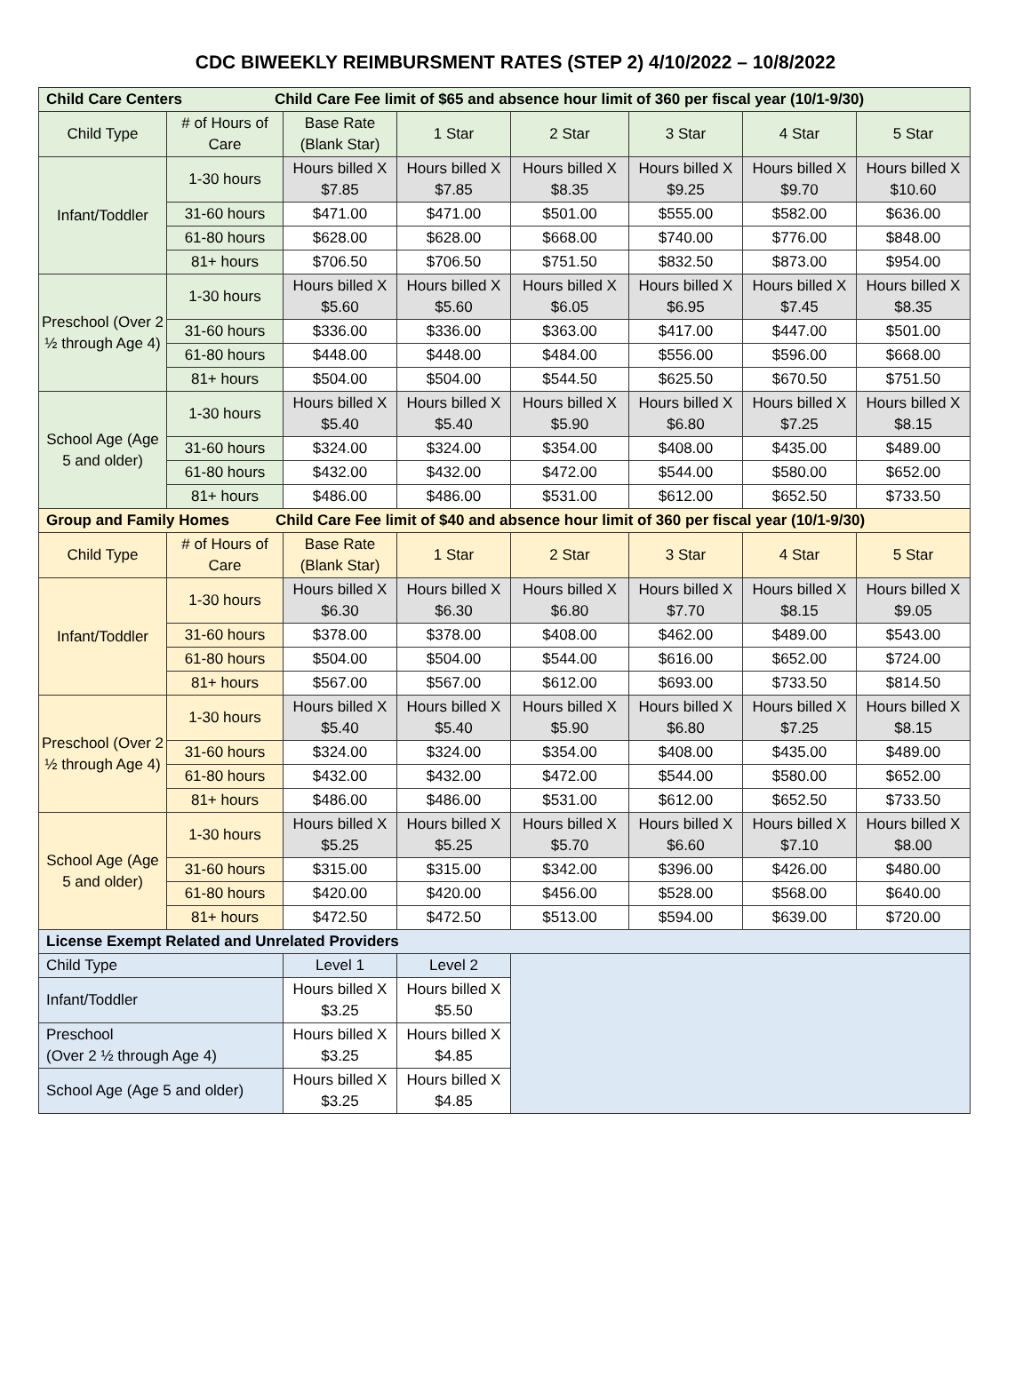CDC BIWEEKLY REIMBURSMENT RATES (STEP 2) 4/10/2022 – 10/8/2022
| Child Care Centers Child Care Fee limit of $65 and absence hour limit of 360 per fiscal year (10/1-9/30) | | | | | | | |
| --- | --- | --- | --- | --- | --- | --- | --- |
| Child Type | # of Hours of Care | Base Rate (Blank Star) | 1 Star | 2 Star | 3 Star | 4 Star | 5 Star |
| Infant/Toddler | 1-30 hours | Hours billed X $7.85 | Hours billed X $7.85 | Hours billed X $8.35 | Hours billed X $9.25 | Hours billed X $9.70 | Hours billed X $10.60 |
| | 31-60 hours | $471.00 | $471.00 | $501.00 | $555.00 | $582.00 | $636.00 |
| | 61-80 hours | $628.00 | $628.00 | $668.00 | $740.00 | $776.00 | $848.00 |
| | 81+ hours | $706.50 | $706.50 | $751.50 | $832.50 | $873.00 | $954.00 |
| Preschool (Over 2 ½ through Age 4) | 1-30 hours | Hours billed X $5.60 | Hours billed X $5.60 | Hours billed X $6.05 | Hours billed X $6.95 | Hours billed X $7.45 | Hours billed X $8.35 |
| | 31-60 hours | $336.00 | $336.00 | $363.00 | $417.00 | $447.00 | $501.00 |
| | 61-80 hours | $448.00 | $448.00 | $484.00 | $556.00 | $596.00 | $668.00 |
| | 81+ hours | $504.00 | $504.00 | $544.50 | $625.50 | $670.50 | $751.50 |
| School Age (Age 5 and older) | 1-30 hours | Hours billed X $5.40 | Hours billed X $5.40 | Hours billed X $5.90 | Hours billed X $6.80 | Hours billed X $7.25 | Hours billed X $8.15 |
| | 31-60 hours | $324.00 | $324.00 | $354.00 | $408.00 | $435.00 | $489.00 |
| | 61-80 hours | $432.00 | $432.00 | $472.00 | $544.00 | $580.00 | $652.00 |
| | 81+ hours | $486.00 | $486.00 | $531.00 | $612.00 | $652.50 | $733.50 |
| Group and Family Homes Child Care Fee limit of $40 and absence hour limit of 360 per fiscal year (10/1-9/30) | | | | | | | |
| Child Type | # of Hours of Care | Base Rate (Blank Star) | 1 Star | 2 Star | 3 Star | 4 Star | 5 Star |
| Infant/Toddler | 1-30 hours | Hours billed X $6.30 | Hours billed X $6.30 | Hours billed X $6.80 | Hours billed X $7.70 | Hours billed X $8.15 | Hours billed X $9.05 |
| | 31-60 hours | $378.00 | $378.00 | $408.00 | $462.00 | $489.00 | $543.00 |
| | 61-80 hours | $504.00 | $504.00 | $544.00 | $616.00 | $652.00 | $724.00 |
| | 81+ hours | $567.00 | $567.00 | $612.00 | $693.00 | $733.50 | $814.50 |
| Preschool (Over 2 ½ through Age 4) | 1-30 hours | Hours billed X $5.40 | Hours billed X $5.40 | Hours billed X $5.90 | Hours billed X $6.80 | Hours billed X $7.25 | Hours billed X $8.15 |
| | 31-60 hours | $324.00 | $324.00 | $354.00 | $408.00 | $435.00 | $489.00 |
| | 61-80 hours | $432.00 | $432.00 | $472.00 | $544.00 | $580.00 | $652.00 |
| | 81+ hours | $486.00 | $486.00 | $531.00 | $612.00 | $652.50 | $733.50 |
| School Age (Age 5 and older) | 1-30 hours | Hours billed X $5.25 | Hours billed X $5.25 | Hours billed X $5.70 | Hours billed X $6.60 | Hours billed X $7.10 | Hours billed X $8.00 |
| | 31-60 hours | $315.00 | $315.00 | $342.00 | $396.00 | $426.00 | $480.00 |
| | 61-80 hours | $420.00 | $420.00 | $456.00 | $528.00 | $568.00 | $640.00 |
| | 81+ hours | $472.50 | $472.50 | $513.00 | $594.00 | $639.00 | $720.00 |
| License Exempt Related and Unrelated Providers | | | | | | | |
| Child Type | | Level 1 | Level 2 | | | | |
| Infant/Toddler | | Hours billed X $3.25 | Hours billed X $5.50 | | | | |
| Preschool (Over 2 ½ through Age 4) | | Hours billed X $3.25 | Hours billed X $4.85 | | | | |
| School Age (Age 5 and older) | | Hours billed X $3.25 | Hours billed X $4.85 | | | | |